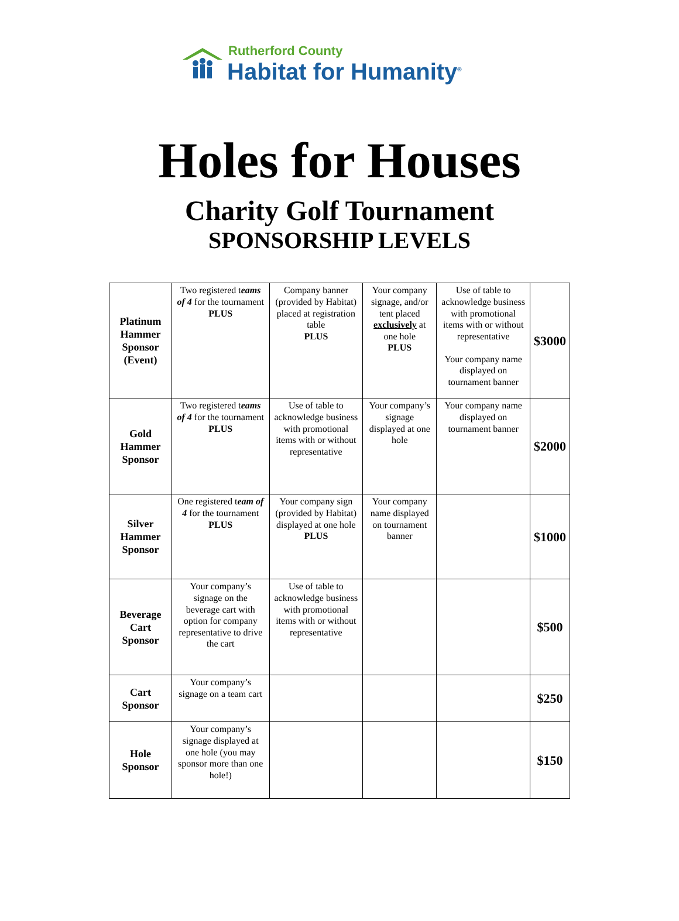Rutherford County
Habitat for Humanity<sup>®</sup>
Holes for Houses
Charity Golf Tournament
SPONSORSHIP LEVELS
| Platinum Hammer Sponsor (Event) | Two registered t eams of 4 for the tournament PLUS | Company banner (provided by Habitat) placed at registration table PLUS | Your company signage, and/or tent placed exclusively at one hole PLUS | Use of table to acknowledge business with promotional items with or without representative Your company name displayed on tournament banner | $3000 |
| Gold Hammer Sponsor | Two registered t eams of 4 for the tournament PLUS | Use of table to acknowledge business with promotional items with or without representative | Your company’s signage displayed at one hole | Your company name displayed on tournament banner | $2000 |
| Silver Hammer Sponsor | One registered t eam of 4 for the tournament PLUS | Your company sign (provided by Habitat) displayed at one hole PLUS | Your company name displayed on tournament banner | | $1000 |
| Beverage Cart Sponsor | Your company’s signage on the beverage cart with option for company representative to drive the cart | Use of table to acknowledge business with promotional items with or without representative | | | $500 |
| Cart Sponsor | Your company’s signage on a team cart | | | | $250 |
| Hole Sponsor | Your company’s signage displayed at one hole (you may sponsor more than one hole!) | | | | $150 |